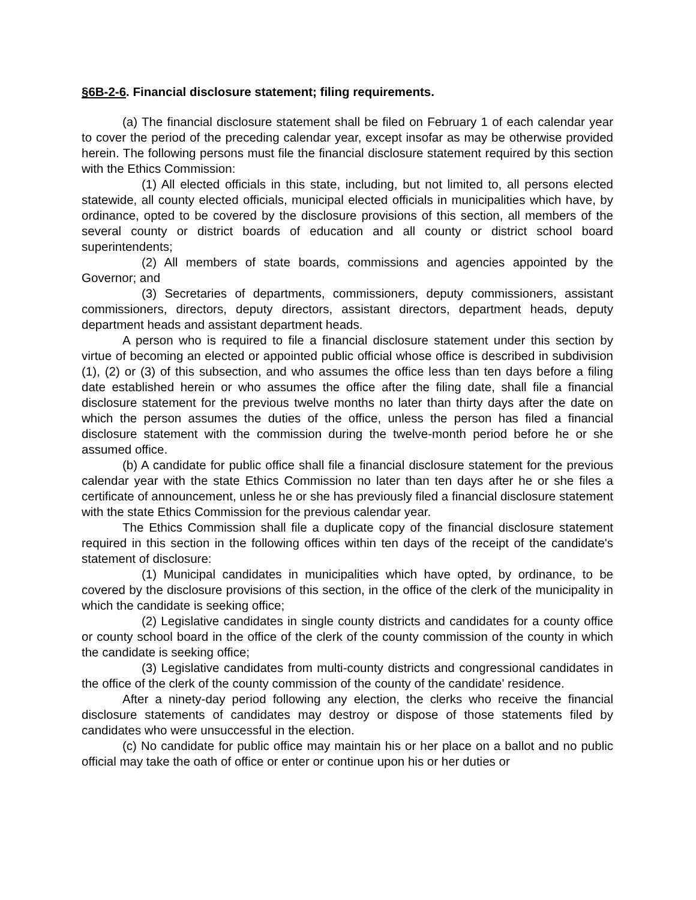§6B-2-6. Financial disclosure statement; filing requirements.
(a) The financial disclosure statement shall be filed on February 1 of each calendar year to cover the period of the preceding calendar year, except insofar as may be otherwise provided herein. The following persons must file the financial disclosure statement required by this section with the Ethics Commission:
(1) All elected officials in this state, including, but not limited to, all persons elected statewide, all county elected officials, municipal elected officials in municipalities which have, by ordinance, opted to be covered by the disclosure provisions of this section, all members of the several county or district boards of education and all county or district school board superintendents;
(2) All members of state boards, commissions and agencies appointed by the Governor; and
(3) Secretaries of departments, commissioners, deputy commissioners, assistant commissioners, directors, deputy directors, assistant directors, department heads, deputy department heads and assistant department heads.
A person who is required to file a financial disclosure statement under this section by virtue of becoming an elected or appointed public official whose office is described in subdivision (1), (2) or (3) of this subsection, and who assumes the office less than ten days before a filing date established herein or who assumes the office after the filing date, shall file a financial disclosure statement for the previous twelve months no later than thirty days after the date on which the person assumes the duties of the office, unless the person has filed a financial disclosure statement with the commission during the twelve-month period before he or she assumed office.
(b) A candidate for public office shall file a financial disclosure statement for the previous calendar year with the state Ethics Commission no later than ten days after he or she files a certificate of announcement, unless he or she has previously filed a financial disclosure statement with the state Ethics Commission for the previous calendar year.
The Ethics Commission shall file a duplicate copy of the financial disclosure statement required in this section in the following offices within ten days of the receipt of the candidate's statement of disclosure:
(1) Municipal candidates in municipalities which have opted, by ordinance, to be covered by the disclosure provisions of this section, in the office of the clerk of the municipality in which the candidate is seeking office;
(2) Legislative candidates in single county districts and candidates for a county office or county school board in the office of the clerk of the county commission of the county in which the candidate is seeking office;
(3) Legislative candidates from multi-county districts and congressional candidates in the office of the clerk of the county commission of the county of the candidate' residence.
After a ninety-day period following any election, the clerks who receive the financial disclosure statements of candidates may destroy or dispose of those statements filed by candidates who were unsuccessful in the election.
(c) No candidate for public office may maintain his or her place on a ballot and no public official may take the oath of office or enter or continue upon his or her duties or